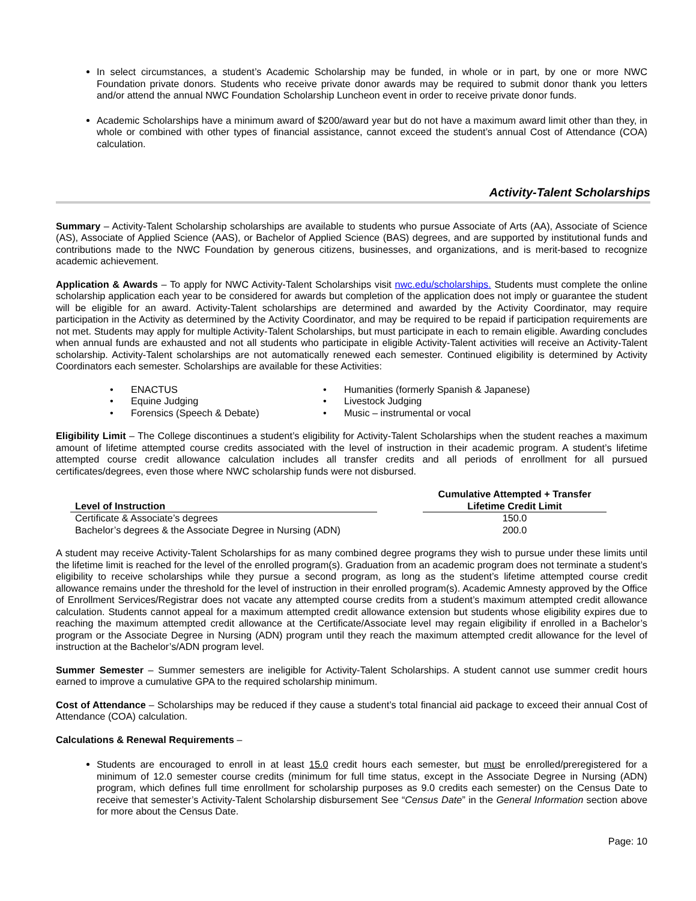In select circumstances, a student’s Academic Scholarship may be funded, in whole or in part, by one or more NWC Foundation private donors. Students who receive private donor awards may be required to submit donor thank you letters and/or attend the annual NWC Foundation Scholarship Luncheon event in order to receive private donor funds.
Academic Scholarships have a minimum award of $200/award year but do not have a maximum award limit other than they, in whole or combined with other types of financial assistance, cannot exceed the student’s annual Cost of Attendance (COA) calculation.
Activity-Talent Scholarships
Summary – Activity-Talent Scholarship scholarships are available to students who pursue Associate of Arts (AA), Associate of Science (AS), Associate of Applied Science (AAS), or Bachelor of Applied Science (BAS) degrees, and are supported by institutional funds and contributions made to the NWC Foundation by generous citizens, businesses, and organizations, and is merit-based to recognize academic achievement.
Application & Awards – To apply for NWC Activity-Talent Scholarships visit nwc.edu/scholarships. Students must complete the online scholarship application each year to be considered for awards but completion of the application does not imply or guarantee the student will be eligible for an award. Activity-Talent scholarships are determined and awarded by the Activity Coordinator, may require participation in the Activity as determined by the Activity Coordinator, and may be required to be repaid if participation requirements are not met. Students may apply for multiple Activity-Talent Scholarships, but must participate in each to remain eligible. Awarding concludes when annual funds are exhausted and not all students who participate in eligible Activity-Talent activities will receive an Activity-Talent scholarship. Activity-Talent scholarships are not automatically renewed each semester. Continued eligibility is determined by Activity Coordinators each semester. Scholarships are available for these Activities:
• ENACTUS
• Equine Judging
• Forensics (Speech & Debate)
• Humanities (formerly Spanish & Japanese)
• Livestock Judging
• Music – instrumental or vocal
Eligibility Limit – The College discontinues a student’s eligibility for Activity-Talent Scholarships when the student reaches a maximum amount of lifetime attempted course credits associated with the level of instruction in their academic program. A student’s lifetime attempted course credit allowance calculation includes all transfer credits and all periods of enrollment for all pursued certificates/degrees, even those where NWC scholarship funds were not disbursed.
| Level of Instruction | | Cumulative Attempted + Transfer Lifetime Credit Limit |
| --- | --- | --- |
| Certificate & Associate’s degrees | | 150.0 |
| Bachelor’s degrees & the Associate Degree in Nursing (ADN) | | 200.0 |
A student may receive Activity-Talent Scholarships for as many combined degree programs they wish to pursue under these limits until the lifetime limit is reached for the level of the enrolled program(s). Graduation from an academic program does not terminate a student’s eligibility to receive scholarships while they pursue a second program, as long as the student’s lifetime attempted course credit allowance remains under the threshold for the level of instruction in their enrolled program(s). Academic Amnesty approved by the Office of Enrollment Services/Registrar does not vacate any attempted course credits from a student’s maximum attempted credit allowance calculation. Students cannot appeal for a maximum attempted credit allowance extension but students whose eligibility expires due to reaching the maximum attempted credit allowance at the Certificate/Associate level may regain eligibility if enrolled in a Bachelor’s program or the Associate Degree in Nursing (ADN) program until they reach the maximum attempted credit allowance for the level of instruction at the Bachelor’s/ADN program level.
Summer Semester – Summer semesters are ineligible for Activity-Talent Scholarships. A student cannot use summer credit hours earned to improve a cumulative GPA to the required scholarship minimum.
Cost of Attendance – Scholarships may be reduced if they cause a student’s total financial aid package to exceed their annual Cost of Attendance (COA) calculation.
Calculations & Renewal Requirements –
Students are encouraged to enroll in at least 15.0 credit hours each semester, but must be enrolled/preregistered for a minimum of 12.0 semester course credits (minimum for full time status, except in the Associate Degree in Nursing (ADN) program, which defines full time enrollment for scholarship purposes as 9.0 credits each semester) on the Census Date to receive that semester’s Activity-Talent Scholarship disbursement See “Census Date” in the General Information section above for more about the Census Date.
Page: 10